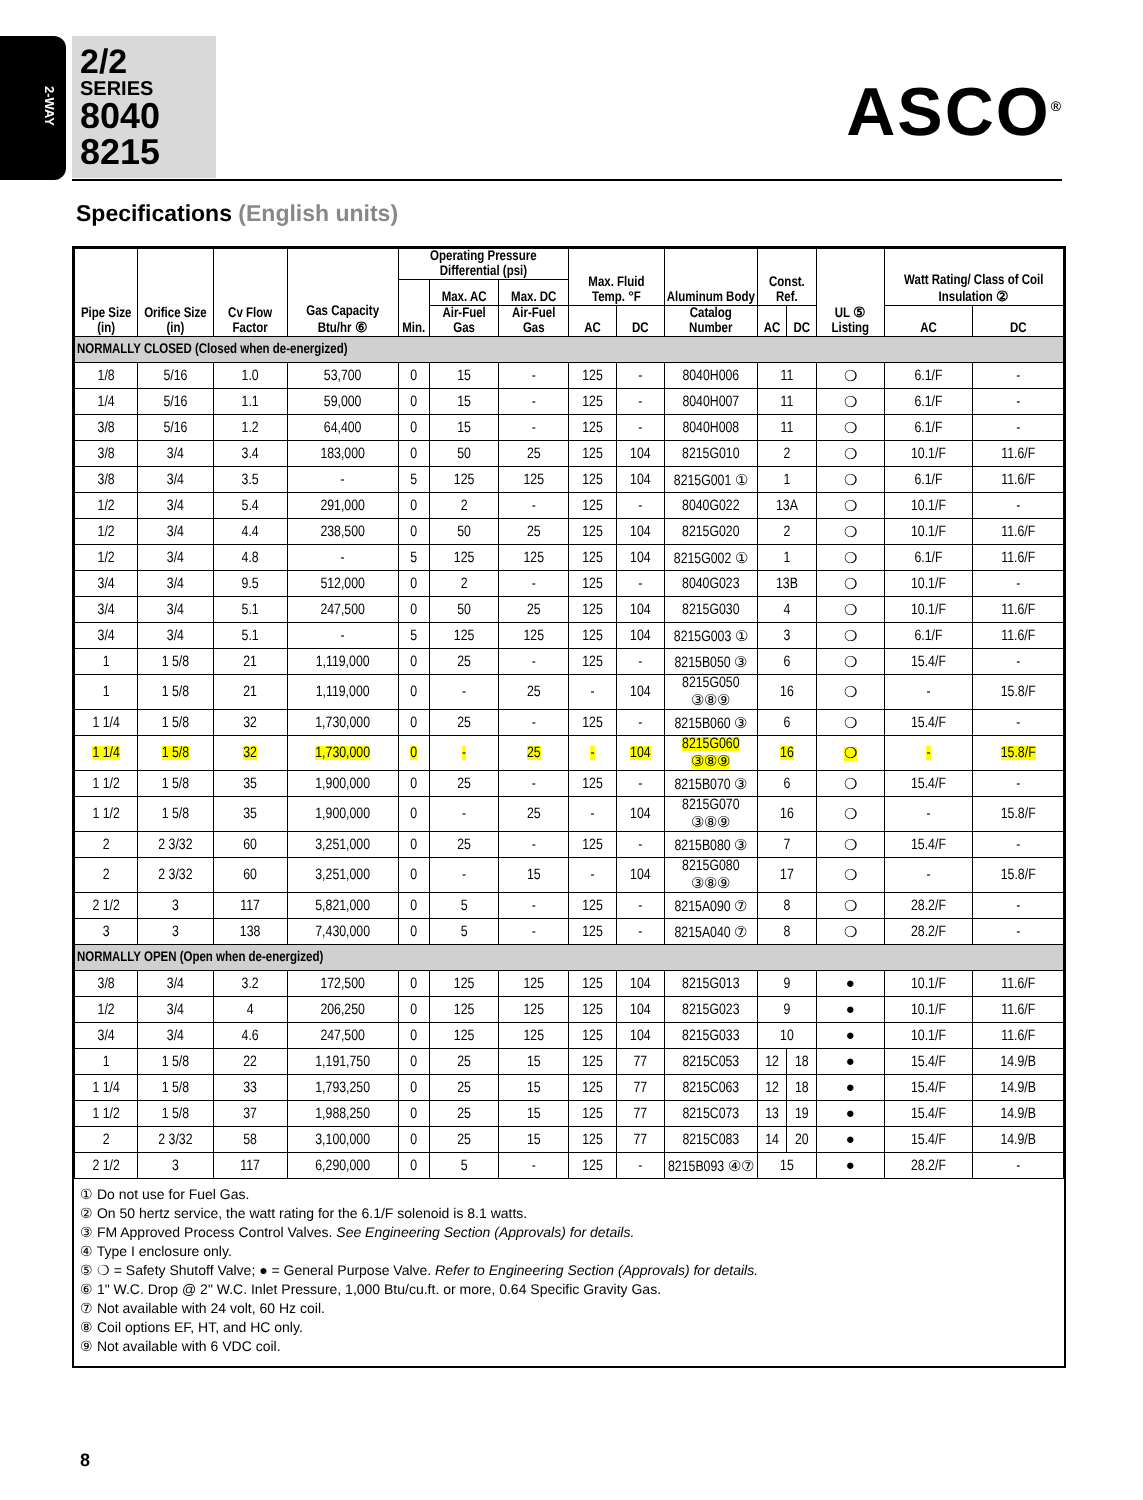2-WAY
2/2
SERIES
8040
8215
ASCO<sup>®</sup>
Specifications (English units)
| Pipe Size (in) | Orifice Size (in) | Cv Flow Factor | Gas Capacity Btu/hr ⑥ | Operating Pressure Differential (psi) | | | Max. Fluid Temp. °F | | Aluminum Body | Const. Ref. | | UL ⑤ Listing | Watt Rating/ Class of Coil Insulation ② | |
| --- | --- | --- | --- | --- | --- | --- | --- | --- | --- | --- | --- | --- | --- | --- |
| | | | | Min. | Max. AC | Max. DC | | | | | | | | |
| | | | | | Air-Fuel Gas | Air-Fuel Gas | AC | DC | Catalog Number | AC | DC | | AC | DC |
| NORMALLY CLOSED (Closed when de-energized) | | | | | | | | | | | | | | |
| 1/8 | 5/16 | 1.0 | 53,700 | 0 | 15 | - | 125 | - | 8040H006 | 11 | | ❍ | 6.1/F | - |
| 1/4 | 5/16 | 1.1 | 59,000 | 0 | 15 | - | 125 | - | 8040H007 | 11 | | ❍ | 6.1/F | - |
| 3/8 | 5/16 | 1.2 | 64,400 | 0 | 15 | - | 125 | - | 8040H008 | 11 | | ❍ | 6.1/F | - |
| 3/8 | 3/4 | 3.4 | 183,000 | 0 | 50 | 25 | 125 | 104 | 8215G010 | 2 | | ❍ | 10.1/F | 11.6/F |
| 3/8 | 3/4 | 3.5 | - | 5 | 125 | 125 | 125 | 104 | 8215G001 ① | 1 | | ❍ | 6.1/F | 11.6/F |
| 1/2 | 3/4 | 5.4 | 291,000 | 0 | 2 | - | 125 | - | 8040G022 | 13A | | ❍ | 10.1/F | - |
| 1/2 | 3/4 | 4.4 | 238,500 | 0 | 50 | 25 | 125 | 104 | 8215G020 | 2 | | ❍ | 10.1/F | 11.6/F |
| 1/2 | 3/4 | 4.8 | - | 5 | 125 | 125 | 125 | 104 | 8215G002 ① | 1 | | ❍ | 6.1/F | 11.6/F |
| 3/4 | 3/4 | 9.5 | 512,000 | 0 | 2 | - | 125 | - | 8040G023 | 13B | | ❍ | 10.1/F | - |
| 3/4 | 3/4 | 5.1 | 247,500 | 0 | 50 | 25 | 125 | 104 | 8215G030 | 4 | | ❍ | 10.1/F | 11.6/F |
| 3/4 | 3/4 | 5.1 | - | 5 | 125 | 125 | 125 | 104 | 8215G003 ① | 3 | | ❍ | 6.1/F | 11.6/F |
| 1 | 1 5/8 | 21 | 1,119,000 | 0 | 25 | - | 125 | - | 8215B050 ③ | 6 | | ❍ | 15.4/F | - |
| 1 | 1 5/8 | 21 | 1,119,000 | 0 | - | 25 | - | 104 | 8215G050 ③⑧⑨ | 16 | | ❍ | - | 15.8/F |
| 1 1/4 | 1 5/8 | 32 | 1,730,000 | 0 | 25 | - | 125 | - | 8215B060 ③ | 6 | | ❍ | 15.4/F | - |
| 1 1/4 | 1 5/8 | 32 | 1,730,000 | 0 | - | 25 | - | 104 | 8215G060 ③⑧⑨ | 16 | | ❍ | - | 15.8/F |
| 1 1/2 | 1 5/8 | 35 | 1,900,000 | 0 | 25 | - | 125 | - | 8215B070 ③ | 6 | | ❍ | 15.4/F | - |
| 1 1/2 | 1 5/8 | 35 | 1,900,000 | 0 | - | 25 | - | 104 | 8215G070 ③⑧⑨ | 16 | | ❍ | - | 15.8/F |
| 2 | 2 3/32 | 60 | 3,251,000 | 0 | 25 | - | 125 | - | 8215B080 ③ | 7 | | ❍ | 15.4/F | - |
| 2 | 2 3/32 | 60 | 3,251,000 | 0 | - | 15 | - | 104 | 8215G080 ③⑧⑨ | 17 | | ❍ | - | 15.8/F |
| 2 1/2 | 3 | 117 | 5,821,000 | 0 | 5 | - | 125 | - | 8215A090 ⑦ | 8 | | ❍ | 28.2/F | - |
| 3 | 3 | 138 | 7,430,000 | 0 | 5 | - | 125 | - | 8215A040 ⑦ | 8 | | ❍ | 28.2/F | - |
| NORMALLY OPEN (Open when de-energized) | | | | | | | | | | | | | | |
| 3/8 | 3/4 | 3.2 | 172,500 | 0 | 125 | 125 | 125 | 104 | 8215G013 | 9 | | ● | 10.1/F | 11.6/F |
| 1/2 | 3/4 | 4 | 206,250 | 0 | 125 | 125 | 125 | 104 | 8215G023 | 9 | | ● | 10.1/F | 11.6/F |
| 3/4 | 3/4 | 4.6 | 247,500 | 0 | 125 | 125 | 125 | 104 | 8215G033 | 10 | | ● | 10.1/F | 11.6/F |
| 1 | 1 5/8 | 22 | 1,191,750 | 0 | 25 | 15 | 125 | 77 | 8215C053 | 12 | 18 | ● | 15.4/F | 14.9/B |
| 1 1/4 | 1 5/8 | 33 | 1,793,250 | 0 | 25 | 15 | 125 | 77 | 8215C063 | 12 | 18 | ● | 15.4/F | 14.9/B |
| 1 1/2 | 1 5/8 | 37 | 1,988,250 | 0 | 25 | 15 | 125 | 77 | 8215C073 | 13 | 19 | ● | 15.4/F | 14.9/B |
| 2 | 2 3/32 | 58 | 3,100,000 | 0 | 25 | 15 | 125 | 77 | 8215C083 | 14 | 20 | ● | 15.4/F | 14.9/B |
| 2 1/2 | 3 | 117 | 6,290,000 | 0 | 5 | - | 125 | - | 8215B093 ④⑦ | 15 | | ● | 28.2/F | - |
① Do not use for Fuel Gas.
② On 50 hertz service, the watt rating for the 6.1/F solenoid is 8.1 watts.
③ FM Approved Process Control Valves. See Engineering Section (Approvals) for details.
④ Type I enclosure only.
⑤ ❍ = Safety Shutoff Valve; ● = General Purpose Valve. Refer to Engineering Section (Approvals) for details.
⑥ 1" W.C. Drop @ 2" W.C. Inlet Pressure, 1,000 Btu/cu.ft. or more, 0.64 Specific Gravity Gas.
⑦ Not available with 24 volt, 60 Hz coil.
⑧ Coil options EF, HT, and HC only.
⑨ Not available with 6 VDC coil.
8